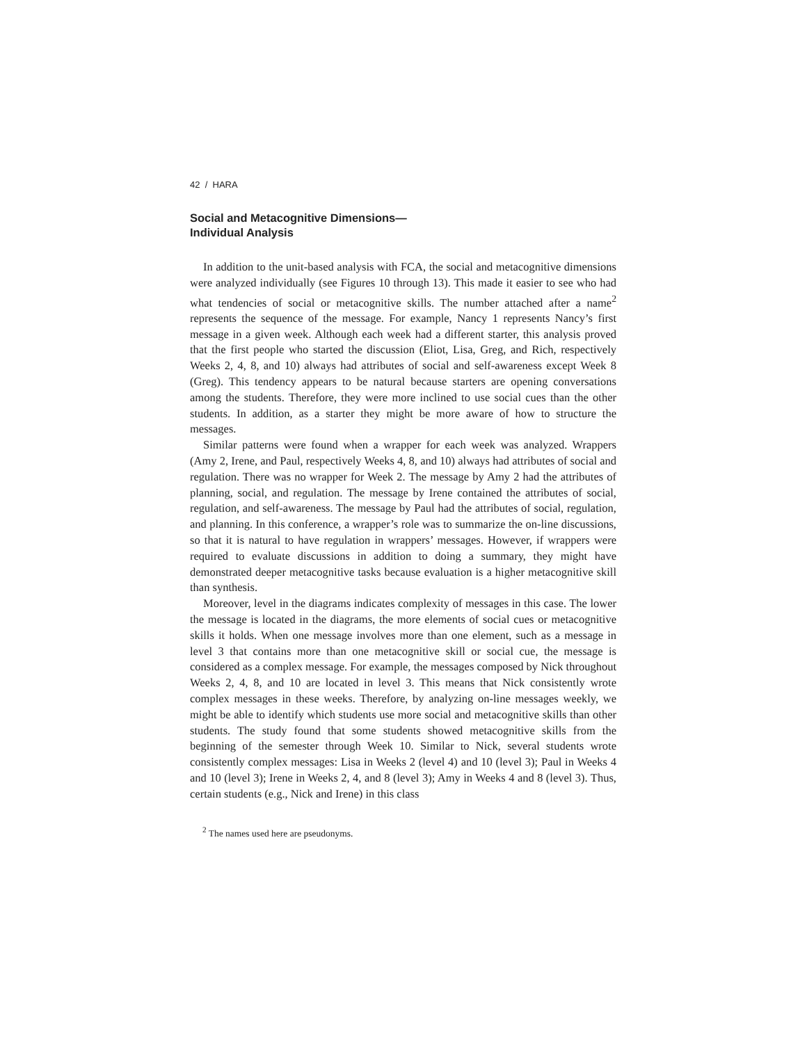42 / HARA
Social and Metacognitive Dimensions—
Individual Analysis
In addition to the unit-based analysis with FCA, the social and metacognitive dimensions were analyzed individually (see Figures 10 through 13). This made it easier to see who had what tendencies of social or metacognitive skills. The number attached after a name<sup>2</sup> represents the sequence of the message. For example, Nancy 1 represents Nancy’s first message in a given week. Although each week had a different starter, this analysis proved that the first people who started the discussion (Eliot, Lisa, Greg, and Rich, respectively Weeks 2, 4, 8, and 10) always had attributes of social and self-awareness except Week 8 (Greg). This tendency appears to be natural because starters are opening conversations among the students. Therefore, they were more inclined to use social cues than the other students. In addition, as a starter they might be more aware of how to structure the messages.
Similar patterns were found when a wrapper for each week was analyzed. Wrappers (Amy 2, Irene, and Paul, respectively Weeks 4, 8, and 10) always had attributes of social and regulation. There was no wrapper for Week 2. The message by Amy 2 had the attributes of planning, social, and regulation. The message by Irene contained the attributes of social, regulation, and self-awareness. The message by Paul had the attributes of social, regulation, and planning. In this conference, a wrapper’s role was to summarize the on-line discussions, so that it is natural to have regulation in wrappers’ messages. However, if wrappers were required to evaluate discussions in addition to doing a summary, they might have demonstrated deeper metacognitive tasks because evaluation is a higher metacognitive skill than synthesis.
Moreover, level in the diagrams indicates complexity of messages in this case. The lower the message is located in the diagrams, the more elements of social cues or metacognitive skills it holds. When one message involves more than one element, such as a message in level 3 that contains more than one metacognitive skill or social cue, the message is considered as a complex message. For example, the messages composed by Nick throughout Weeks 2, 4, 8, and 10 are located in level 3. This means that Nick consistently wrote complex messages in these weeks. Therefore, by analyzing on-line messages weekly, we might be able to identify which students use more social and metacognitive skills than other students. The study found that some students showed metacognitive skills from the beginning of the semester through Week 10. Similar to Nick, several students wrote consistently complex messages: Lisa in Weeks 2 (level 4) and 10 (level 3); Paul in Weeks 4 and 10 (level 3); Irene in Weeks 2, 4, and 8 (level 3); Amy in Weeks 4 and 8 (level 3). Thus, certain students (e.g., Nick and Irene) in this class
<sup>2</sup> The names used here are pseudonyms.